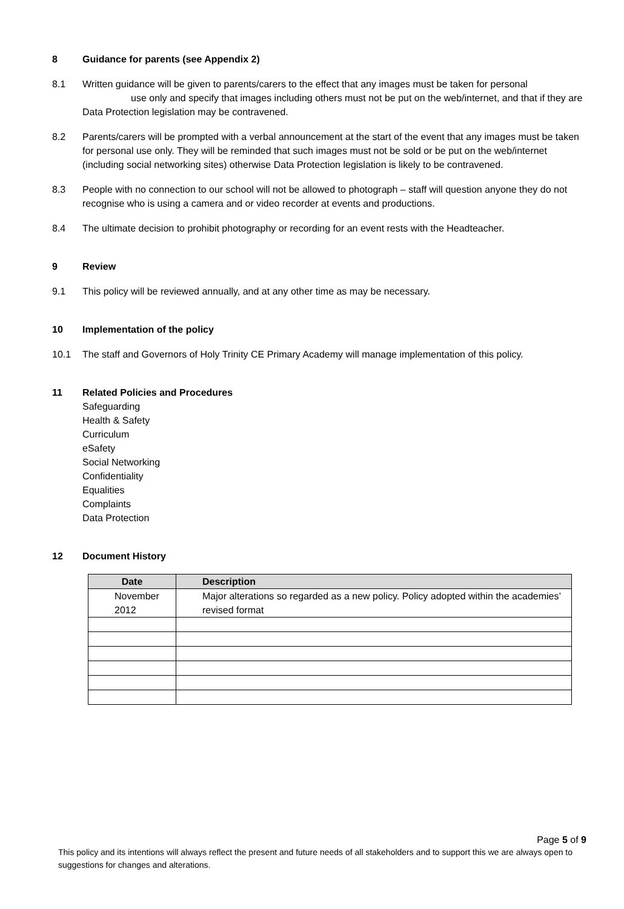8 Guidance for parents (see Appendix 2)
8.1 Written guidance will be given to parents/carers to the effect that any images must be taken for personal use only and specify that images including others must not be put on the web/internet, and that if they are Data Protection legislation may be contravened.
8.2 Parents/carers will be prompted with a verbal announcement at the start of the event that any images must be taken for personal use only. They will be reminded that such images must not be sold or be put on the web/internet (including social networking sites) otherwise Data Protection legislation is likely to be contravened.
8.3 People with no connection to our school will not be allowed to photograph – staff will question anyone they do not recognise who is using a camera and or video recorder at events and productions.
8.4 The ultimate decision to prohibit photography or recording for an event rests with the Headteacher.
9 Review
9.1 This policy will be reviewed annually, and at any other time as may be necessary.
10 Implementation of the policy
10.1 The staff and Governors of Holy Trinity CE Primary Academy will manage implementation of this policy.
11 Related Policies and Procedures
Safeguarding
Health & Safety
Curriculum
eSafety
Social Networking
Confidentiality
Equalities
Complaints
Data Protection
12 Document History
| Date | Description |
| --- | --- |
| November 2012 | Major alterations so regarded as a new policy. Policy adopted within the academies’ revised format |
Page 5 of 9
This policy and its intentions will always reflect the present and future needs of all stakeholders and to support this we are always open to suggestions for changes and alterations.